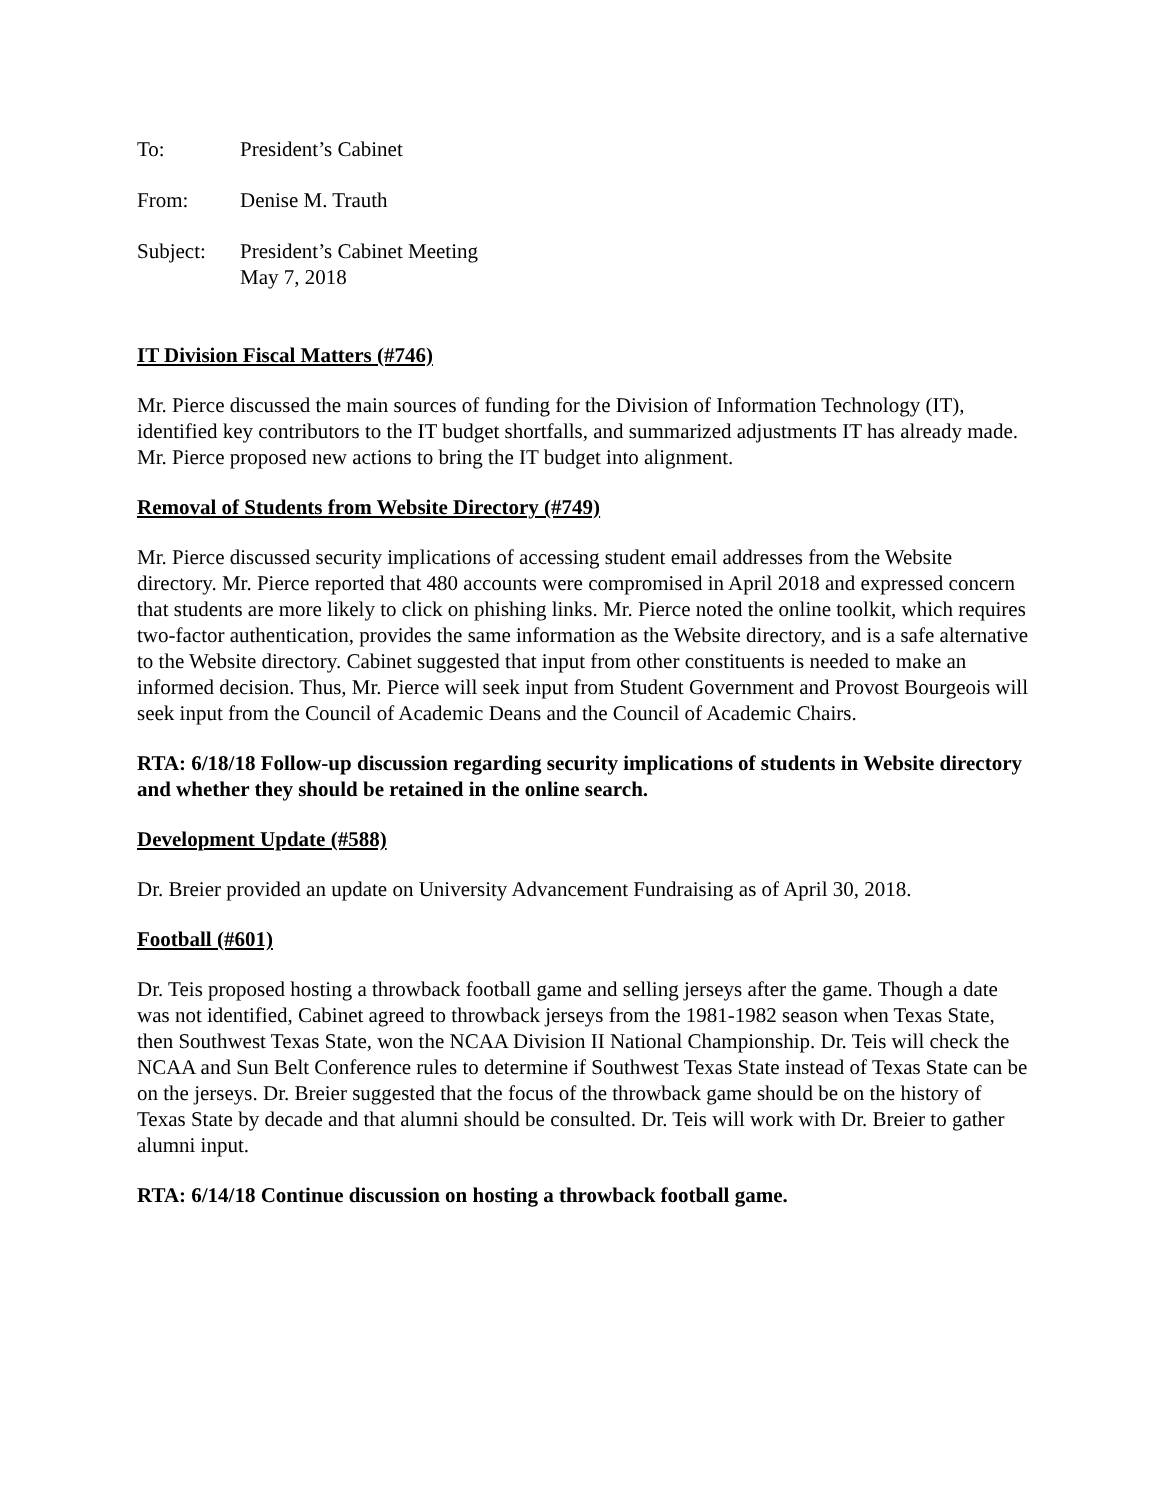To: President’s Cabinet
From: Denise M. Trauth
Subject: President’s Cabinet Meeting
May 7, 2018
IT Division Fiscal Matters (#746)
Mr. Pierce discussed the main sources of funding for the Division of Information Technology (IT), identified key contributors to the IT budget shortfalls, and summarized adjustments IT has already made. Mr. Pierce proposed new actions to bring the IT budget into alignment.
Removal of Students from Website Directory (#749)
Mr. Pierce discussed security implications of accessing student email addresses from the Website directory. Mr. Pierce reported that 480 accounts were compromised in April 2018 and expressed concern that students are more likely to click on phishing links. Mr. Pierce noted the online toolkit, which requires two-factor authentication, provides the same information as the Website directory, and is a safe alternative to the Website directory. Cabinet suggested that input from other constituents is needed to make an informed decision. Thus, Mr. Pierce will seek input from Student Government and Provost Bourgeois will seek input from the Council of Academic Deans and the Council of Academic Chairs.
RTA: 6/18/18 Follow-up discussion regarding security implications of students in Website directory and whether they should be retained in the online search.
Development Update (#588)
Dr. Breier provided an update on University Advancement Fundraising as of April 30, 2018.
Football (#601)
Dr. Teis proposed hosting a throwback football game and selling jerseys after the game. Though a date was not identified, Cabinet agreed to throwback jerseys from the 1981-1982 season when Texas State, then Southwest Texas State, won the NCAA Division II National Championship. Dr. Teis will check the NCAA and Sun Belt Conference rules to determine if Southwest Texas State instead of Texas State can be on the jerseys. Dr. Breier suggested that the focus of the throwback game should be on the history of Texas State by decade and that alumni should be consulted. Dr. Teis will work with Dr. Breier to gather alumni input.
RTA: 6/14/18 Continue discussion on hosting a throwback football game.